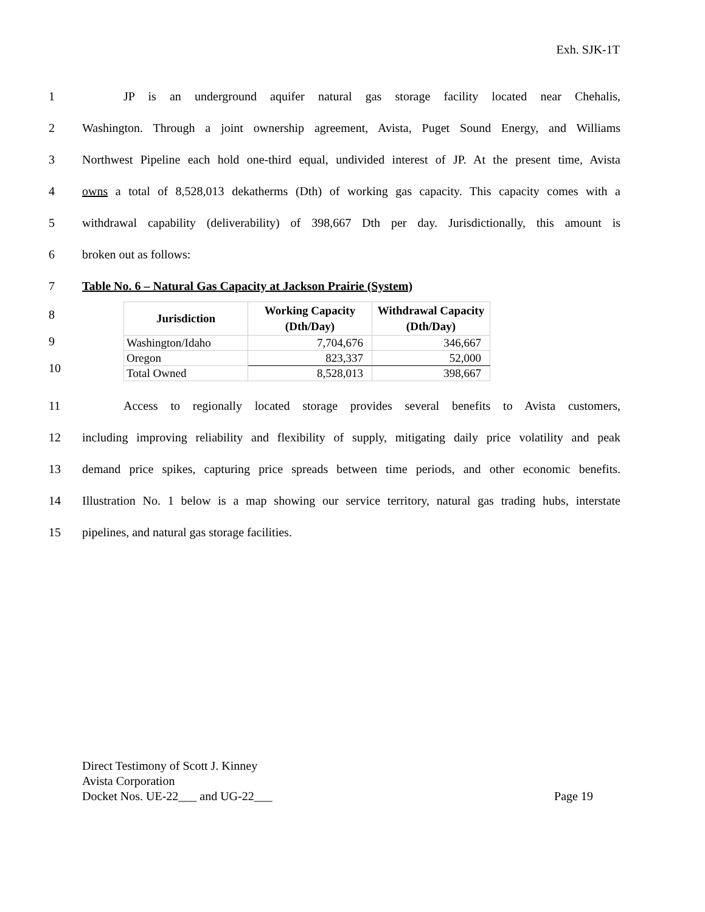Exh. SJK-1T
1 JP is an underground aquifer natural gas storage facility located near Chehalis,
2 Washington. Through a joint ownership agreement, Avista, Puget Sound Energy, and Williams
3 Northwest Pipeline each hold one-third equal, undivided interest of JP. At the present time, Avista
4 owns a total of 8,528,013 dekatherms (Dth) of working gas capacity. This capacity comes with a
5 withdrawal capability (deliverability) of 398,667 Dth per day. Jurisdictionally, this amount is
6 broken out as follows:
7 Table No. 6 – Natural Gas Capacity at Jackson Prairie (System)
8
9
10
| Jurisdiction | Working Capacity (Dth/Day) | Withdrawal Capacity (Dth/Day) |
| --- | --- | --- |
| Washington/Idaho | 7,704,676 | 346,667 |
| Oregon | 823,337 | 52,000 |
| Total Owned | 8,528,013 | 398,667 |
11 Access to regionally located storage provides several benefits to Avista customers,
12 including improving reliability and flexibility of supply, mitigating daily price volatility and peak
13 demand price spikes, capturing price spreads between time periods, and other economic benefits.
14 Illustration No. 1 below is a map showing our service territory, natural gas trading hubs, interstate
15 pipelines, and natural gas storage facilities.
Direct Testimony of Scott J. Kinney
Avista Corporation
Docket Nos. UE-22___ and UG-22___ Page 19